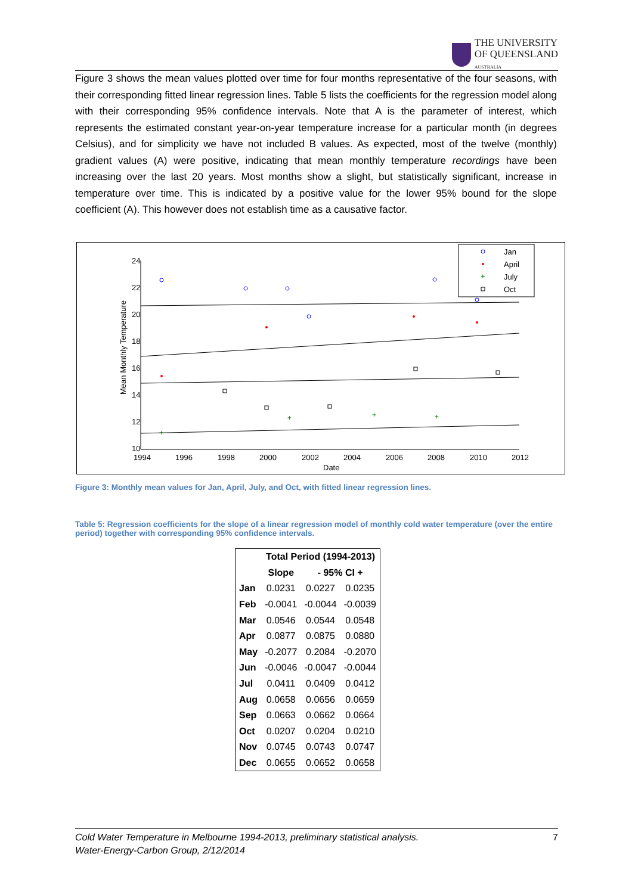THE UNIVERSITY
OF QUEENSLAND
AUSTRALIA
Figure 3 shows the mean values plotted over time for four months representative of the four seasons, with their corresponding fitted linear regression lines. Table 5 lists the coefficients for the regression model along with their corresponding 95% confidence intervals. Note that A is the parameter of interest, which represents the estimated constant year-on-year temperature increase for a particular month (in degrees Celsius), and for simplicity we have not included B values. As expected, most of the twelve (monthly) gradient values (A) were positive, indicating that mean monthly temperature recordings have been increasing over the last 20 years. Most months show a slight, but statistically significant, increase in temperature over time. This is indicated by a positive value for the lower 95% bound for the slope coefficient (A). This however does not establish time as a causative factor.
24
22
20
18
16
14
12
10
1994
1996
1998
2000
2002
2004
2006
2008
2010
2012
Date
Mean Monthly Temperature
+
+
+
+
Jan
April
July
Oct
+
Figure 3: Monthly mean values for Jan, April, July, and Oct, with fitted linear regression lines.
Table 5: Regression coefficients for the slope of a linear regression model of monthly cold water temperature (over the entire period) together with corresponding 95% confidence intervals.
| | Total Period (1994-2013) | | |
| --- | --- | --- | --- |
| | Slope | - 95% CI + | |
| Jan | 0.0231 | 0.0227 | 0.0235 |
| Feb | -0.0041 | -0.0044 | -0.0039 |
| Mar | 0.0546 | 0.0544 | 0.0548 |
| Apr | 0.0877 | 0.0875 | 0.0880 |
| May | -0.2077 | 0.2084 | -0.2070 |
| Jun | -0.0046 | -0.0047 | -0.0044 |
| Jul | 0.0411 | 0.0409 | 0.0412 |
| Aug | 0.0658 | 0.0656 | 0.0659 |
| Sep | 0.0663 | 0.0662 | 0.0664 |
| Oct | 0.0207 | 0.0204 | 0.0210 |
| Nov | 0.0745 | 0.0743 | 0.0747 |
| Dec | 0.0655 | 0.0652 | 0.0658 |
Cold Water Temperature in Melbourne 1994-2013, preliminary statistical analysis. 7
Water-Energy-Carbon Group, 2/12/2014